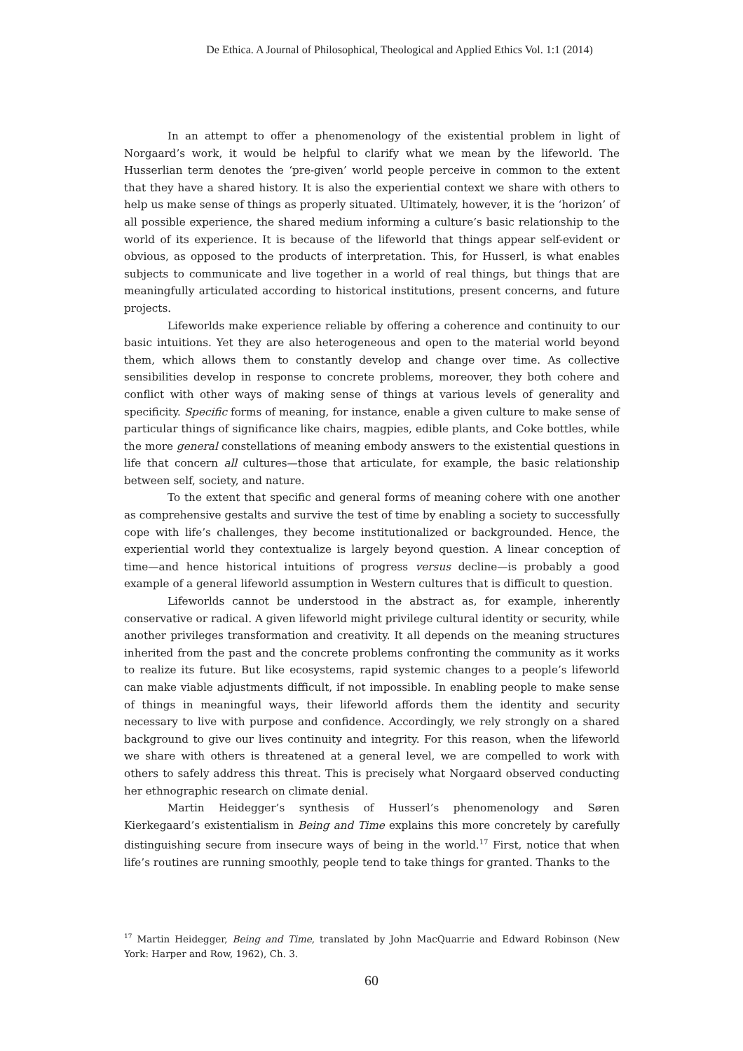De Ethica. A Journal of Philosophical, Theological and Applied Ethics Vol. 1:1 (2014)
In an attempt to offer a phenomenology of the existential problem in light of Norgaard’s work, it would be helpful to clarify what we mean by the lifeworld. The Husserlian term denotes the ‘pre-given’ world people perceive in common to the extent that they have a shared history. It is also the experiential context we share with others to help us make sense of things as properly situated. Ultimately, however, it is the ‘horizon’ of all possible experience, the shared medium informing a culture’s basic relationship to the world of its experience. It is because of the lifeworld that things appear self-evident or obvious, as opposed to the products of interpretation. This, for Husserl, is what enables subjects to communicate and live together in a world of real things, but things that are meaningfully articulated according to historical institutions, present concerns, and future projects.
Lifeworlds make experience reliable by offering a coherence and continuity to our basic intuitions. Yet they are also heterogeneous and open to the material world beyond them, which allows them to constantly develop and change over time. As collective sensibilities develop in response to concrete problems, moreover, they both cohere and conflict with other ways of making sense of things at various levels of generality and specificity. Specific forms of meaning, for instance, enable a given culture to make sense of particular things of significance like chairs, magpies, edible plants, and Coke bottles, while the more general constellations of meaning embody answers to the existential questions in life that concern all cultures—those that articulate, for example, the basic relationship between self, society, and nature.
To the extent that specific and general forms of meaning cohere with one another as comprehensive gestalts and survive the test of time by enabling a society to successfully cope with life’s challenges, they become institutionalized or backgrounded. Hence, the experiential world they contextualize is largely beyond question. A linear conception of time—and hence historical intuitions of progress versus decline—is probably a good example of a general lifeworld assumption in Western cultures that is difficult to question.
Lifeworlds cannot be understood in the abstract as, for example, inherently conservative or radical. A given lifeworld might privilege cultural identity or security, while another privileges transformation and creativity. It all depends on the meaning structures inherited from the past and the concrete problems confronting the community as it works to realize its future. But like ecosystems, rapid systemic changes to a people’s lifeworld can make viable adjustments difficult, if not impossible. In enabling people to make sense of things in meaningful ways, their lifeworld affords them the identity and security necessary to live with purpose and confidence. Accordingly, we rely strongly on a shared background to give our lives continuity and integrity. For this reason, when the lifeworld we share with others is threatened at a general level, we are compelled to work with others to safely address this threat. This is precisely what Norgaard observed conducting her ethnographic research on climate denial.
Martin Heidegger’s synthesis of Husserl’s phenomenology and Søren Kierkegaard’s existentialism in Being and Time explains this more concretely by carefully distinguishing secure from insecure ways of being in the world.<sup>17</sup> First, notice that when life’s routines are running smoothly, people tend to take things for granted. Thanks to the
<sup>17</sup> Martin Heidegger, Being and Time, translated by John MacQuarrie and Edward Robinson (New York: Harper and Row, 1962), Ch. 3.
60